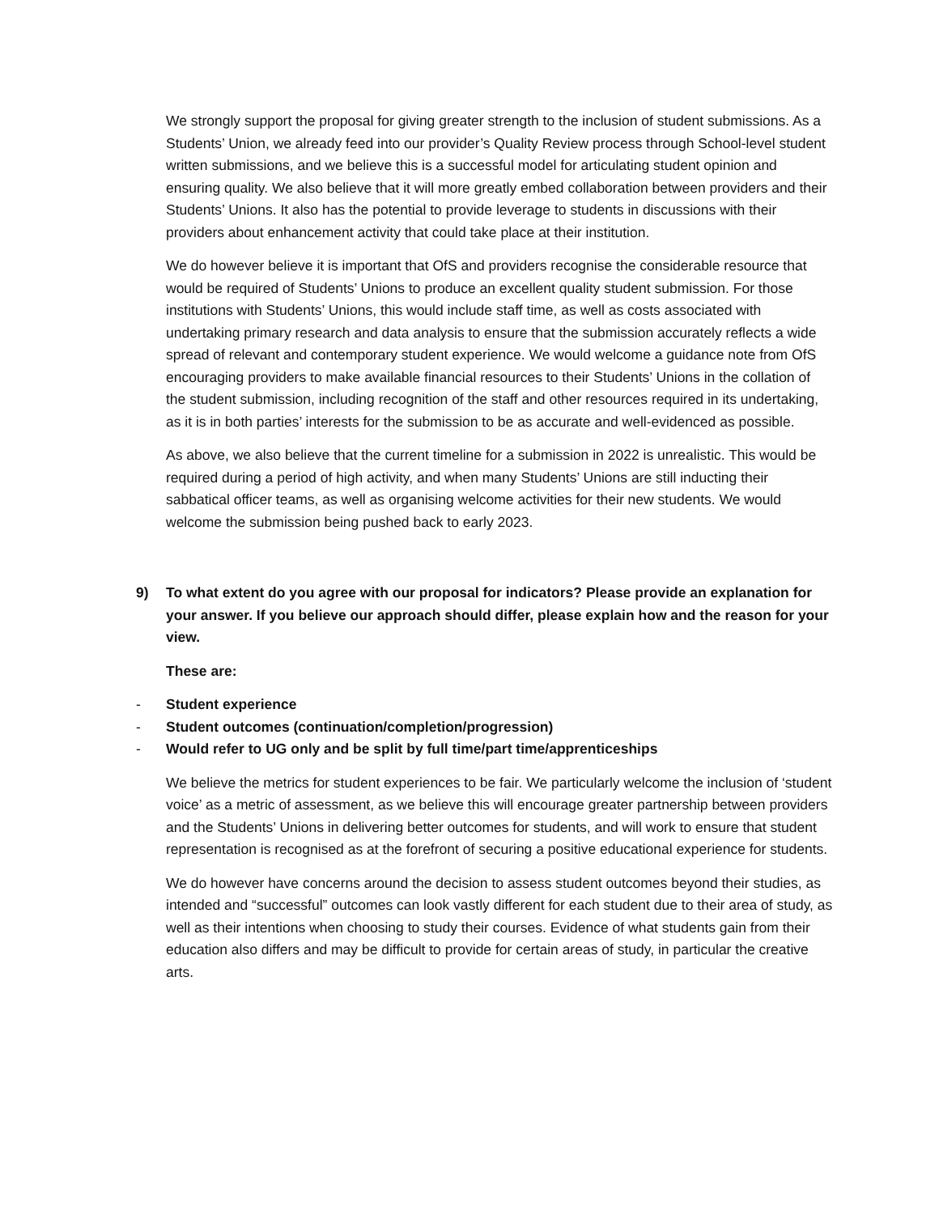We strongly support the proposal for giving greater strength to the inclusion of student submissions. As a Students’ Union, we already feed into our provider’s Quality Review process through School-level student written submissions, and we believe this is a successful model for articulating student opinion and ensuring quality. We also believe that it will more greatly embed collaboration between providers and their Students’ Unions. It also has the potential to provide leverage to students in discussions with their providers about enhancement activity that could take place at their institution.
We do however believe it is important that OfS and providers recognise the considerable resource that would be required of Students’ Unions to produce an excellent quality student submission. For those institutions with Students’ Unions, this would include staff time, as well as costs associated with undertaking primary research and data analysis to ensure that the submission accurately reflects a wide spread of relevant and contemporary student experience. We would welcome a guidance note from OfS encouraging providers to make available financial resources to their Students’ Unions in the collation of the student submission, including recognition of the staff and other resources required in its undertaking, as it is in both parties’ interests for the submission to be as accurate and well-evidenced as possible.
As above, we also believe that the current timeline for a submission in 2022 is unrealistic. This would be required during a period of high activity, and when many Students’ Unions are still inducting their sabbatical officer teams, as well as organising welcome activities for their new students. We would welcome the submission being pushed back to early 2023.
9) To what extent do you agree with our proposal for indicators? Please provide an explanation for your answer. If you believe our approach should differ, please explain how and the reason for your view.
These are:
- Student experience
- Student outcomes (continuation/completion/progression)
- Would refer to UG only and be split by full time/part time/apprenticeships
We believe the metrics for student experiences to be fair. We particularly welcome the inclusion of ‘student voice’ as a metric of assessment, as we believe this will encourage greater partnership between providers and the Students’ Unions in delivering better outcomes for students, and will work to ensure that student representation is recognised as at the forefront of securing a positive educational experience for students.
We do however have concerns around the decision to assess student outcomes beyond their studies, as intended and “successful” outcomes can look vastly different for each student due to their area of study, as well as their intentions when choosing to study their courses. Evidence of what students gain from their education also differs and may be difficult to provide for certain areas of study, in particular the creative arts.